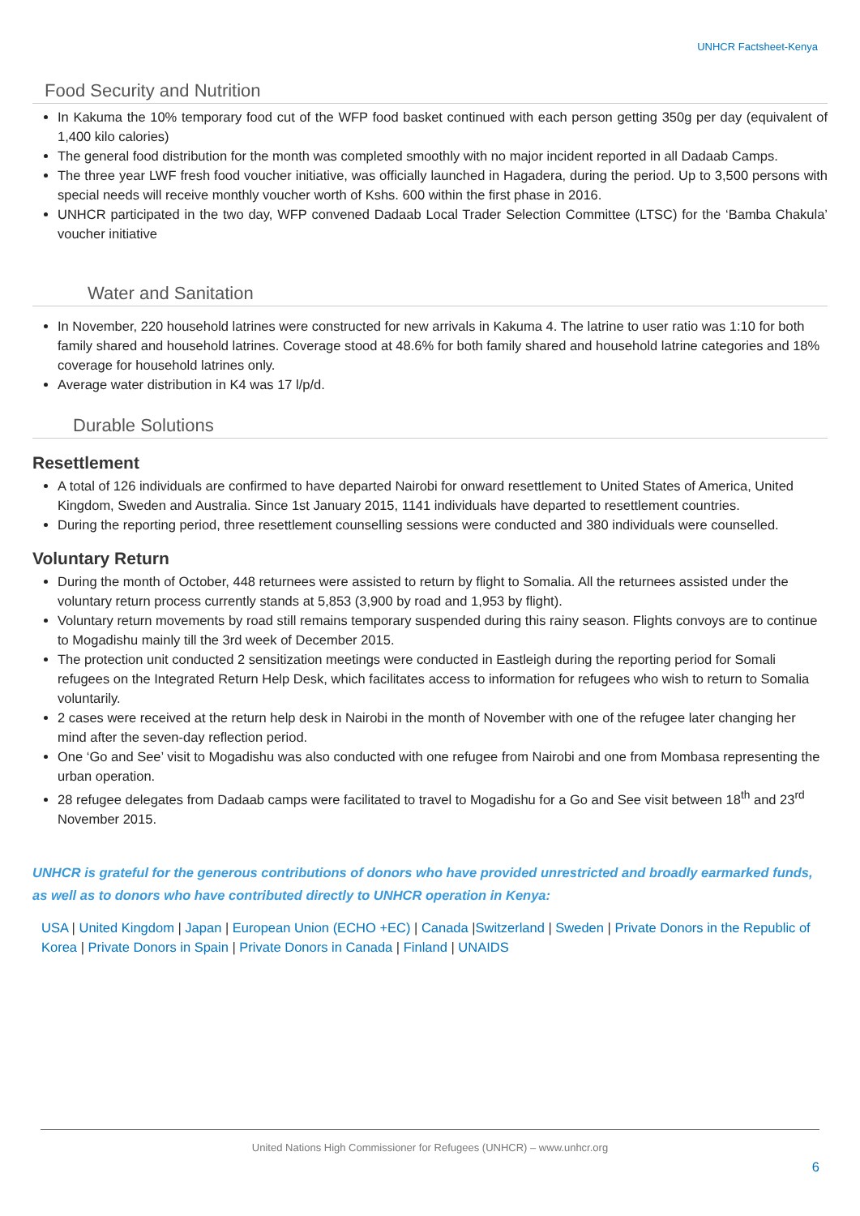UNHCR Factsheet-Kenya
Food Security and Nutrition
In Kakuma the 10% temporary food cut of the WFP food basket continued with each person getting 350g per day (equivalent of 1,400 kilo calories)
The general food distribution for the month was completed smoothly with no major incident reported in all Dadaab Camps.
The three year LWF fresh food voucher initiative, was officially launched in Hagadera, during the period. Up to 3,500 persons with special needs will receive monthly voucher worth of Kshs. 600 within the first phase in 2016.
UNHCR participated in the two day, WFP convened Dadaab Local Trader Selection Committee (LTSC) for the ‘Bamba Chakula’ voucher initiative
Water and Sanitation
In November, 220 household latrines were constructed for new arrivals in Kakuma 4. The latrine to user ratio was 1:10 for both family shared and household latrines. Coverage stood at 48.6% for both family shared and household latrine categories and 18% coverage for household latrines only.
Average water distribution in K4 was 17 l/p/d.
Durable Solutions
Resettlement
A total of 126 individuals are confirmed to have departed Nairobi for onward resettlement to United States of America, United Kingdom, Sweden and Australia. Since 1st January 2015, 1141 individuals have departed to resettlement countries.
During the reporting period, three resettlement counselling sessions were conducted and 380 individuals were counselled.
Voluntary Return
During the month of October, 448 returnees were assisted to return by flight to Somalia. All the returnees assisted under the voluntary return process currently stands at 5,853 (3,900 by road and 1,953 by flight).
Voluntary return movements by road still remains temporary suspended during this rainy season. Flights convoys are to continue to Mogadishu mainly till the 3rd week of December 2015.
The protection unit conducted 2 sensitization meetings were conducted in Eastleigh during the reporting period for Somali refugees on the Integrated Return Help Desk, which facilitates access to information for refugees who wish to return to Somalia voluntarily.
2 cases were received at the return help desk in Nairobi in the month of November with one of the refugee later changing her mind after the seven-day reflection period.
One ‘Go and See’ visit to Mogadishu was also conducted with one refugee from Nairobi and one from Mombasa representing the urban operation.
28 refugee delegates from Dadaab camps were facilitated to travel to Mogadishu for a Go and See visit between 18<sup>th</sup> and 23<sup>rd</sup> November 2015.
UNHCR is grateful for the generous contributions of donors who have provided unrestricted and broadly earmarked funds, as well as to donors who have contributed directly to UNHCR operation in Kenya:
USA | United Kingdom | Japan | European Union (ECHO +EC) | Canada |Switzerland | Sweden | Private Donors in the Republic of Korea | Private Donors in Spain | Private Donors in Canada | Finland | UNAIDS
United Nations High Commissioner for Refugees (UNHCR) – www.unhcr.org
6